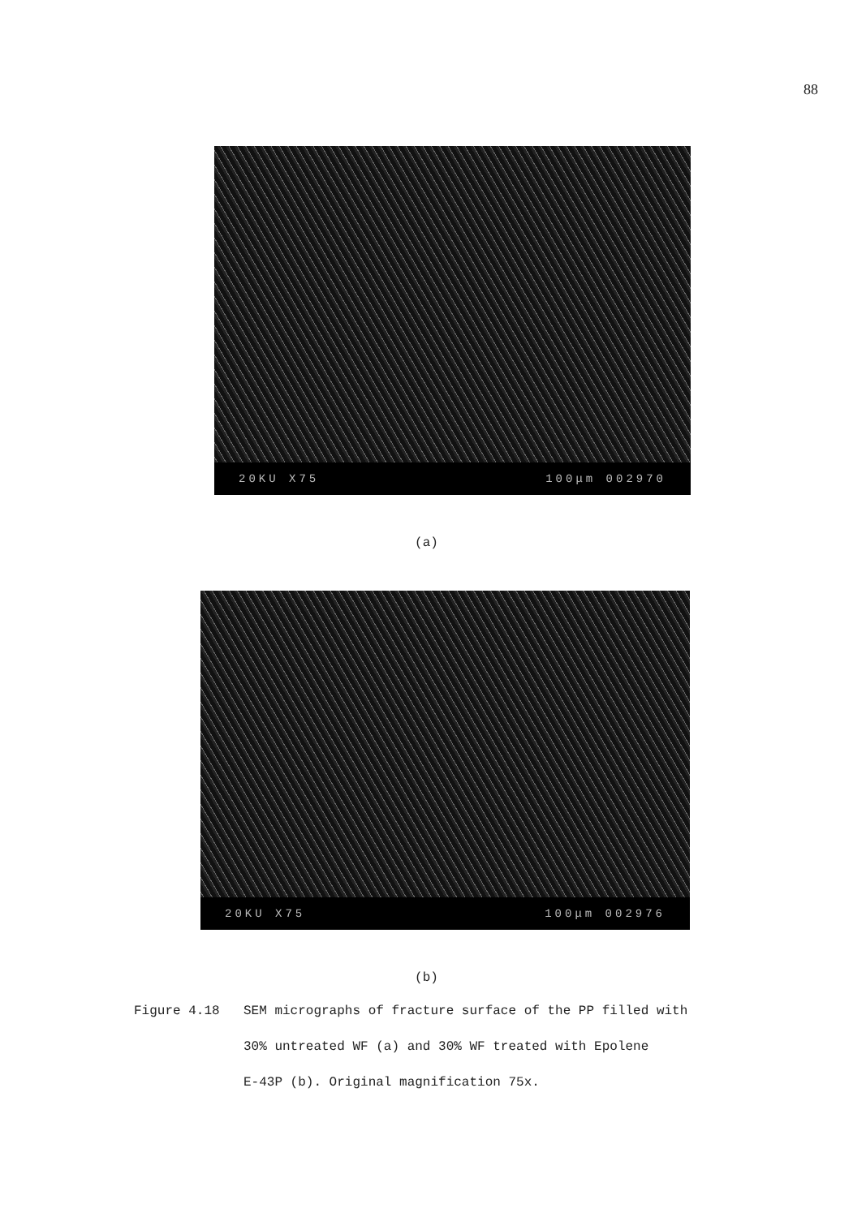88
20KU X75 100μm 002970
(a)
20KU X75 100μm 002976
(b)
Figure 4.18 SEM micrographs of fracture surface of the PP filled with
30% untreated WF (a) and 30% WF treated with Epolene
E-43P (b). Original magnification 75x.